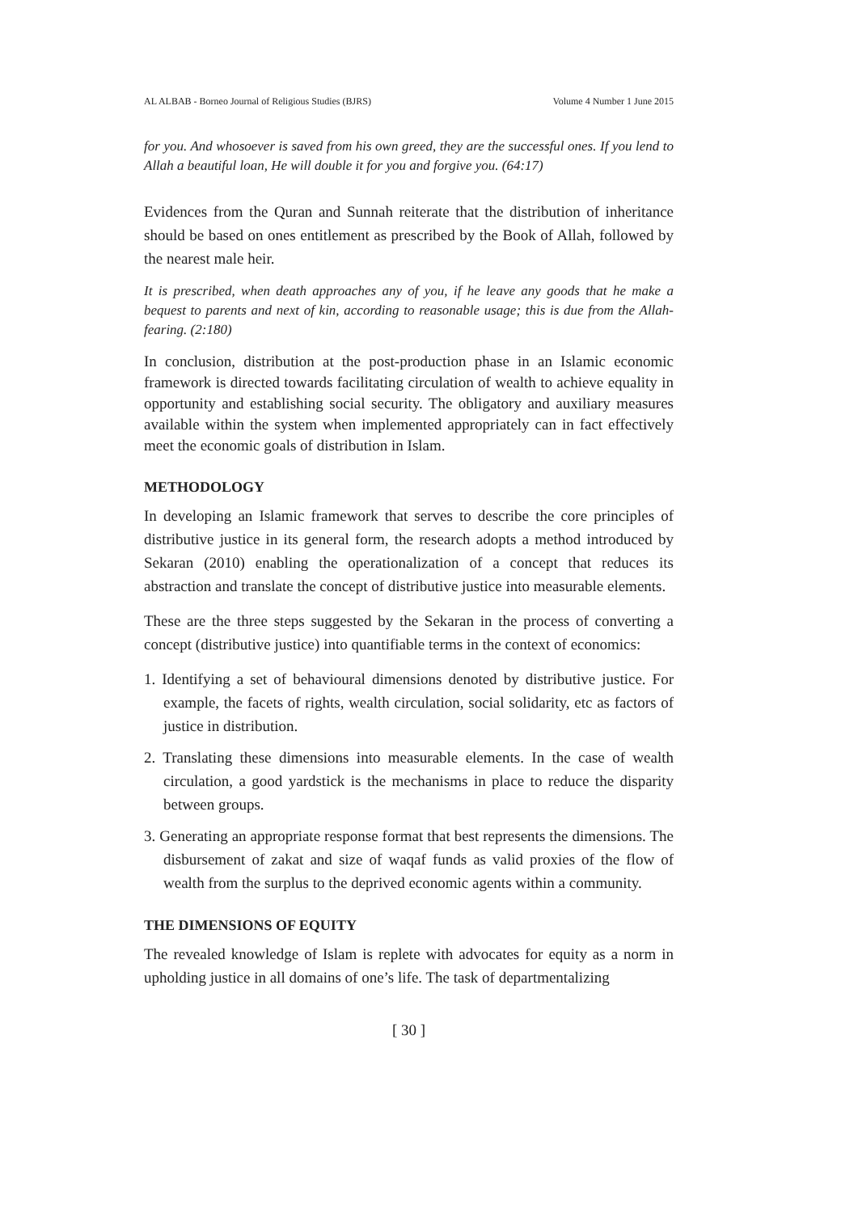AL ALBAB - Borneo Journal of Religious Studies (BJRS) Volume 4 Number 1 June 2015
for you. And whosoever is saved from his own greed, they are the successful ones. If you lend to Allah a beautiful loan, He will double it for you and forgive you. (64:17)
Evidences from the Quran and Sunnah reiterate that the distribution of inheritance should be based on ones entitlement as prescribed by the Book of Allah, followed by the nearest male heir.
It is prescribed, when death approaches any of you, if he leave any goods that he make a bequest to parents and next of kin, according to reasonable usage; this is due from the Allah-fearing. (2:180)
In conclusion, distribution at the post-production phase in an Islamic economic framework is directed towards facilitating circulation of wealth to achieve equality in opportunity and establishing social security. The obligatory and auxiliary measures available within the system when implemented appropriately can in fact effectively meet the economic goals of distribution in Islam.
METHODOLOGY
In developing an Islamic framework that serves to describe the core principles of distributive justice in its general form, the research adopts a method introduced by Sekaran (2010) enabling the operationalization of a concept that reduces its abstraction and translate the concept of distributive justice into measurable elements.
These are the three steps suggested by the Sekaran in the process of converting a concept (distributive justice) into quantifiable terms in the context of economics:
1. Identifying a set of behavioural dimensions denoted by distributive justice. For example, the facets of rights, wealth circulation, social solidarity, etc as factors of justice in distribution.
2. Translating these dimensions into measurable elements. In the case of wealth circulation, a good yardstick is the mechanisms in place to reduce the disparity between groups.
3. Generating an appropriate response format that best represents the dimensions. The disbursement of zakat and size of waqaf funds as valid proxies of the flow of wealth from the surplus to the deprived economic agents within a community.
THE DIMENSIONS OF EQUITY
The revealed knowledge of Islam is replete with advocates for equity as a norm in upholding justice in all domains of one’s life. The task of departmentalizing
[ 30 ]